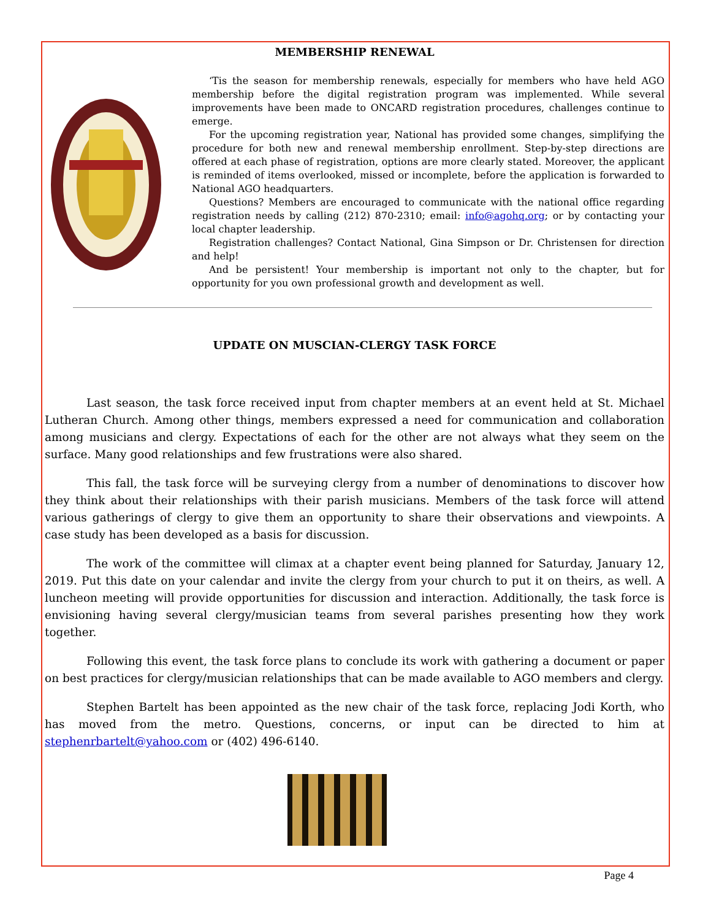MEMBERSHIP RENEWAL
‘Tis the season for membership renewals, especially for members who have held AGO membership before the digital registration program was implemented. While several improvements have been made to ONCARD registration procedures, challenges continue to emerge.
For the upcoming registration year, National has provided some changes, simplifying the procedure for both new and renewal membership enrollment. Step-by-step directions are offered at each phase of registration, options are more clearly stated. Moreover, the applicant is reminded of items overlooked, missed or incomplete, before the application is forwarded to National AGO headquarters.
Questions? Members are encouraged to communicate with the national office regarding registration needs by calling (212) 870-2310; email: info@agohq.org; or by contacting your local chapter leadership.
Registration challenges? Contact National, Gina Simpson or Dr. Christensen for direction and help!
And be persistent! Your membership is important not only to the chapter, but for opportunity for you own professional growth and development as well.
UPDATE ON MUSCIAN-CLERGY TASK FORCE
Last season, the task force received input from chapter members at an event held at St. Michael Lutheran Church. Among other things, members expressed a need for communication and collaboration among musicians and clergy. Expectations of each for the other are not always what they seem on the surface. Many good relationships and few frustrations were also shared.
This fall, the task force will be surveying clergy from a number of denominations to discover how they think about their relationships with their parish musicians. Members of the task force will attend various gatherings of clergy to give them an opportunity to share their observations and viewpoints. A case study has been developed as a basis for discussion.
The work of the committee will climax at a chapter event being planned for Saturday, January 12, 2019. Put this date on your calendar and invite the clergy from your church to put it on theirs, as well. A luncheon meeting will provide opportunities for discussion and interaction. Additionally, the task force is envisioning having several clergy/musician teams from several parishes presenting how they work together.
Following this event, the task force plans to conclude its work with gathering a document or paper on best practices for clergy/musician relationships that can be made available to AGO members and clergy.
Stephen Bartelt has been appointed as the new chair of the task force, replacing Jodi Korth, who has moved from the metro. Questions, concerns, or input can be directed to him at stephenrbartelt@yahoo.com or (402) 496-6140.
Page 4